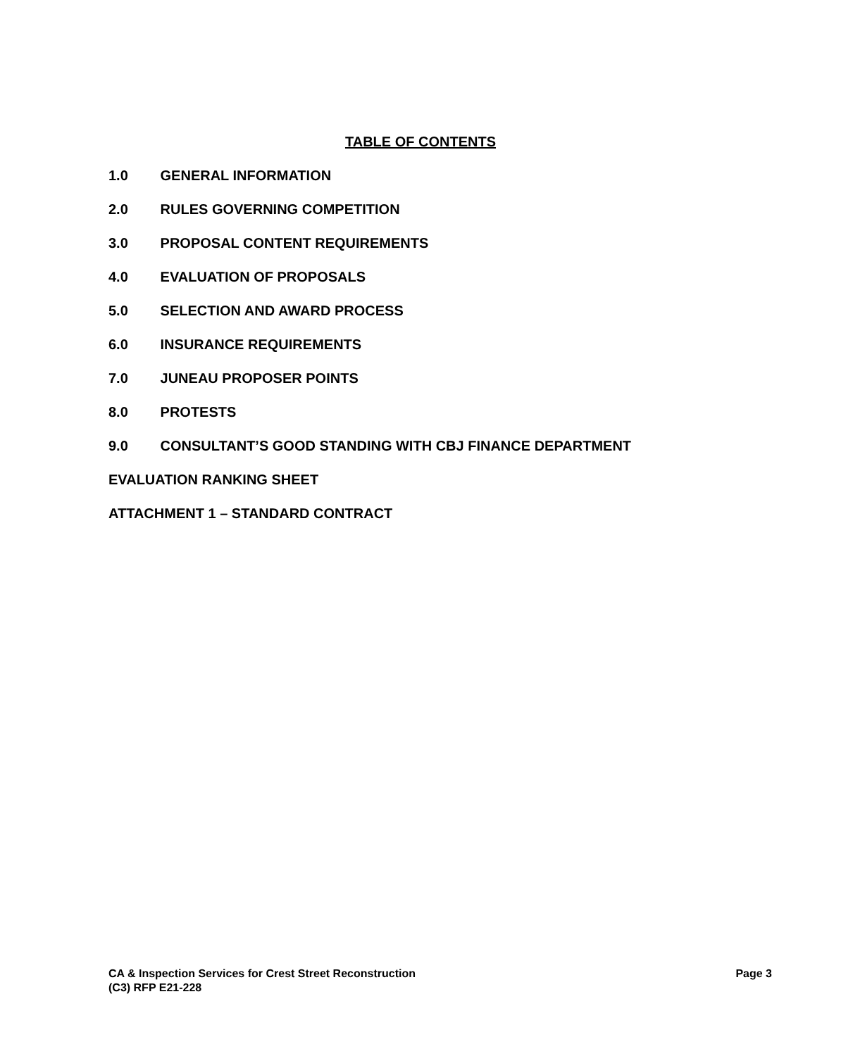TABLE OF CONTENTS
1.0 GENERAL INFORMATION
2.0 RULES GOVERNING COMPETITION
3.0 PROPOSAL CONTENT REQUIREMENTS
4.0 EVALUATION OF PROPOSALS
5.0 SELECTION AND AWARD PROCESS
6.0 INSURANCE REQUIREMENTS
7.0 JUNEAU PROPOSER POINTS
8.0 PROTESTS
9.0 CONSULTANT’S GOOD STANDING WITH CBJ FINANCE DEPARTMENT
EVALUATION RANKING SHEET
ATTACHMENT 1 – STANDARD CONTRACT
Page 3 CA & Inspection Services for Crest Street Reconstruction
(C3) RFP E21-228